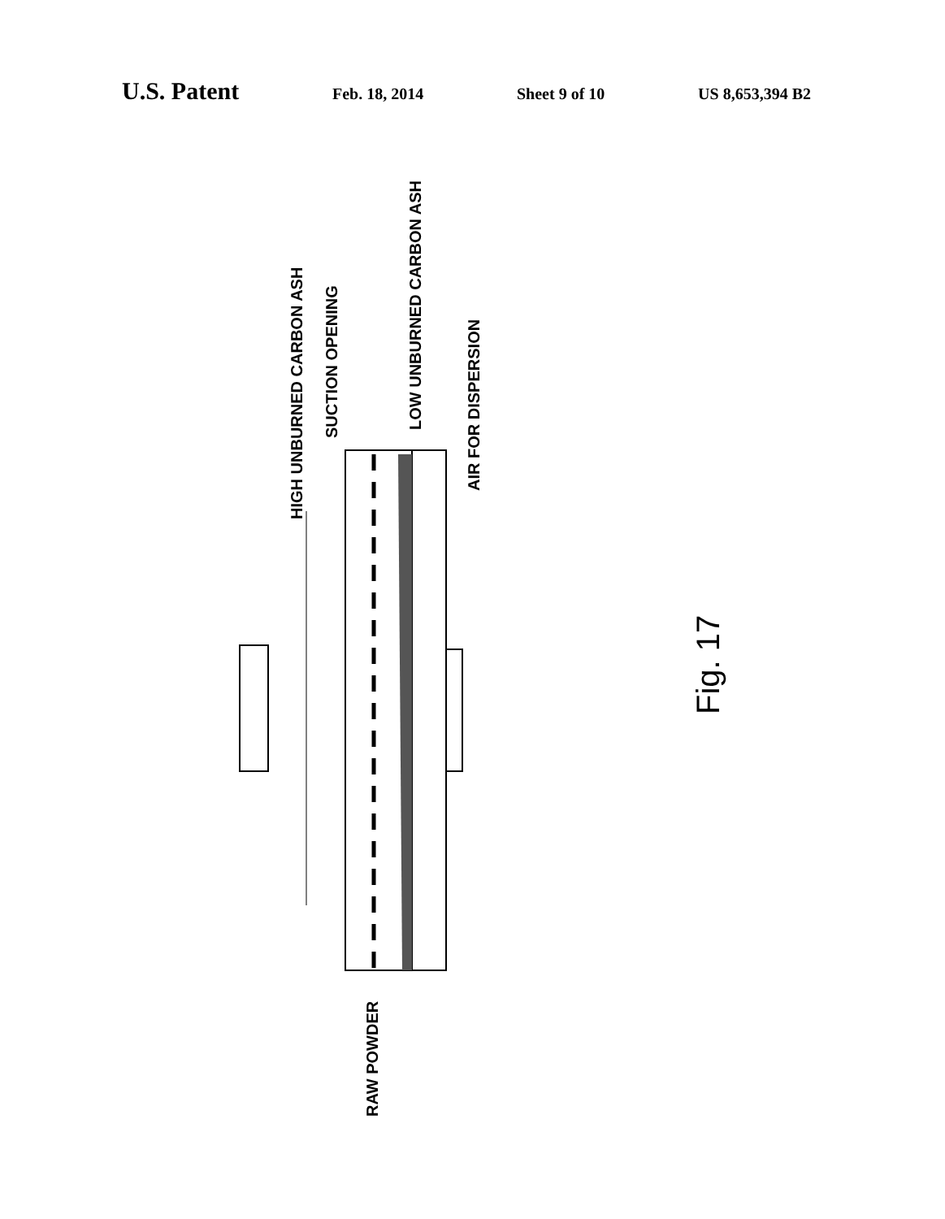U.S. Patent Feb. 18, 2014 Sheet 9 of 10 US 8,653,394 B2
HIGH UNBURNED CARBON ASH
SUCTION OPENING
LOW UNBURNED CARBON ASH
AIR FOR DISPERSION
RAW POWDER
Fig. 17